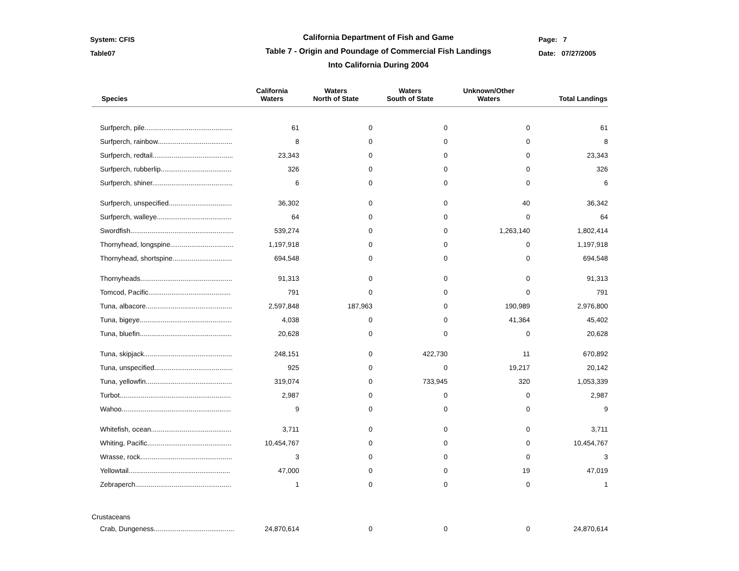System: CFIS
Table07
California Department of Fish and Game
Table 7 - Origin and Poundage of Commercial Fish Landings
Into California During 2004
Page: 7
Date: 07/27/2005
| Species | California Waters | Waters North of State | Waters South of State | Unknown/Other Waters | Total Landings |
| --- | --- | --- | --- | --- | --- |
| Surfperch, pile.............................................. | 61 | 0 | 0 | 0 | 61 |
| Surfperch, rainbow....................................... | 8 | 0 | 0 | 0 | 8 |
| Surfperch, redtail.......................................... | 23,343 | 0 | 0 | 0 | 23,343 |
| Surfperch, rubberlip..................................... | 326 | 0 | 0 | 0 | 326 |
| Surfperch, shiner.......................................... | 6 | 0 | 0 | 0 | 6 |
| Surfperch, unspecified................................. | 36,302 | 0 | 0 | 40 | 36,342 |
| Surfperch, walleye....................................... | 64 | 0 | 0 | 0 | 64 |
| Swordfish...................................................... | 539,274 | 0 | 0 | 1,263,140 | 1,802,414 |
| Thornyhead, longspine................................. | 1,197,918 | 0 | 0 | 0 | 1,197,918 |
| Thornyhead, shortspine............................... | 694,548 | 0 | 0 | 0 | 694,548 |
| Thornyheads................................................ | 91,313 | 0 | 0 | 0 | 91,313 |
| Tomcod, Pacific........................................... | 791 | 0 | 0 | 0 | 791 |
| Tuna, albacore............................................. | 2,597,848 | 187,963 | 0 | 190,989 | 2,976,800 |
| Tuna, bigeye................................................ | 4,038 | 0 | 0 | 41,364 | 45,402 |
| Tuna, bluefin................................................ | 20,628 | 0 | 0 | 0 | 20,628 |
| Tuna, skipjack.............................................. | 248,151 | 0 | 422,730 | 11 | 670,892 |
| Tuna, unspecified......................................... | 925 | 0 | 0 | 19,217 | 20,142 |
| Tuna, yellowfin............................................. | 319,074 | 0 | 733,945 | 320 | 1,053,339 |
| Turbot.......................................................... | 2,987 | 0 | 0 | 0 | 2,987 |
| Wahoo......................................................... | 9 | 0 | 0 | 0 | 9 |
| Whitefish, ocean.......................................... | 3,711 | 0 | 0 | 0 | 3,711 |
| Whiting, Pacific............................................ | 10,454,767 | 0 | 0 | 0 | 10,454,767 |
| Wrasse, rock................................................ | 3 | 0 | 0 | 0 | 3 |
| Yellowtail..................................................... | 47,000 | 0 | 0 | 19 | 47,019 |
| Zebraperch.................................................. | 1 | 0 | 0 | 0 | 1 |
| Crustaceans | | | | | |
| Crab, Dungeness.......................................... | 24,870,614 | 0 | 0 | 0 | 24,870,614 |